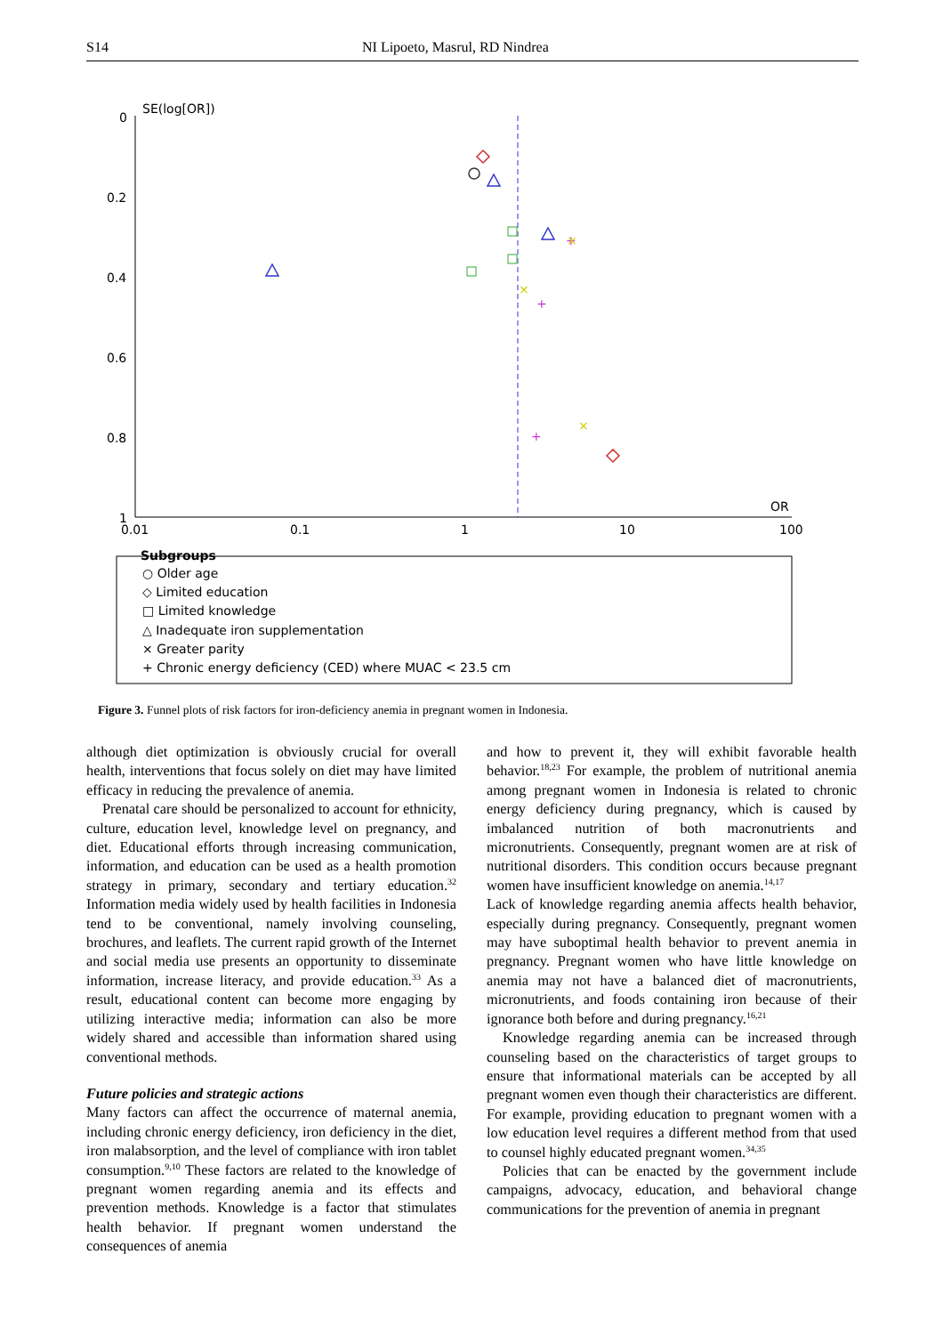S14 NI Lipoeto, Masrul, RD Nindrea
SE(log[OR])
0
0.2
0.4
0.6
0.8
1
0.01
0.1
1
10
100
OR
+
+
+
×
×
×
Subgroups
○ Older age
◇ Limited education
□ Limited knowledge
△ Inadequate iron supplementation
× Greater parity
+ Chronic energy deficiency (CED) where MUAC < 23.5 cm
Figure 3. Funnel plots of risk factors for iron-deficiency anemia in pregnant women in Indonesia.
although diet optimization is obviously crucial for overall health, interventions that focus solely on diet may have limited efficacy in reducing the prevalence of anemia.
Prenatal care should be personalized to account for ethnicity, culture, education level, knowledge level on pregnancy, and diet. Educational efforts through increasing communication, information, and education can be used as a health promotion strategy in primary, secondary and tertiary education.<sup>32</sup> Information media widely used by health facilities in Indonesia tend to be conventional, namely involving counseling, brochures, and leaflets. The current rapid growth of the Internet and social media use presents an opportunity to disseminate information, increase literacy, and provide education.<sup>33</sup> As a result, educational content can become more engaging by utilizing interactive media; information can also be more widely shared and accessible than information shared using conventional methods.
Future policies and strategic actions
Many factors can affect the occurrence of maternal anemia, including chronic energy deficiency, iron deficiency in the diet, iron malabsorption, and the level of compliance with iron tablet consumption.<sup>9,10</sup> These factors are related to the knowledge of pregnant women regarding anemia and its effects and prevention methods. Knowledge is a factor that stimulates health behavior. If pregnant women understand the consequences of anemia
and how to prevent it, they will exhibit favorable health behavior.<sup>18,23</sup> For example, the problem of nutritional anemia among pregnant women in Indonesia is related to chronic energy deficiency during pregnancy, which is caused by imbalanced nutrition of both macronutrients and micronutrients. Consequently, pregnant women are at risk of nutritional disorders. This condition occurs because pregnant women have insufficient knowledge on anemia.<sup>14,17</sup>
Lack of knowledge regarding anemia affects health behavior, especially during pregnancy. Consequently, pregnant women may have suboptimal health behavior to prevent anemia in pregnancy. Pregnant women who have little knowledge on anemia may not have a balanced diet of macronutrients, micronutrients, and foods containing iron because of their ignorance both before and during pregnancy.<sup>16,21</sup>
Knowledge regarding anemia can be increased through counseling based on the characteristics of target groups to ensure that informational materials can be accepted by all pregnant women even though their characteristics are different. For example, providing education to pregnant women with a low education level requires a different method from that used to counsel highly educated pregnant women.<sup>34,35</sup>
Policies that can be enacted by the government include campaigns, advocacy, education, and behavioral change communications for the prevention of anemia in pregnant